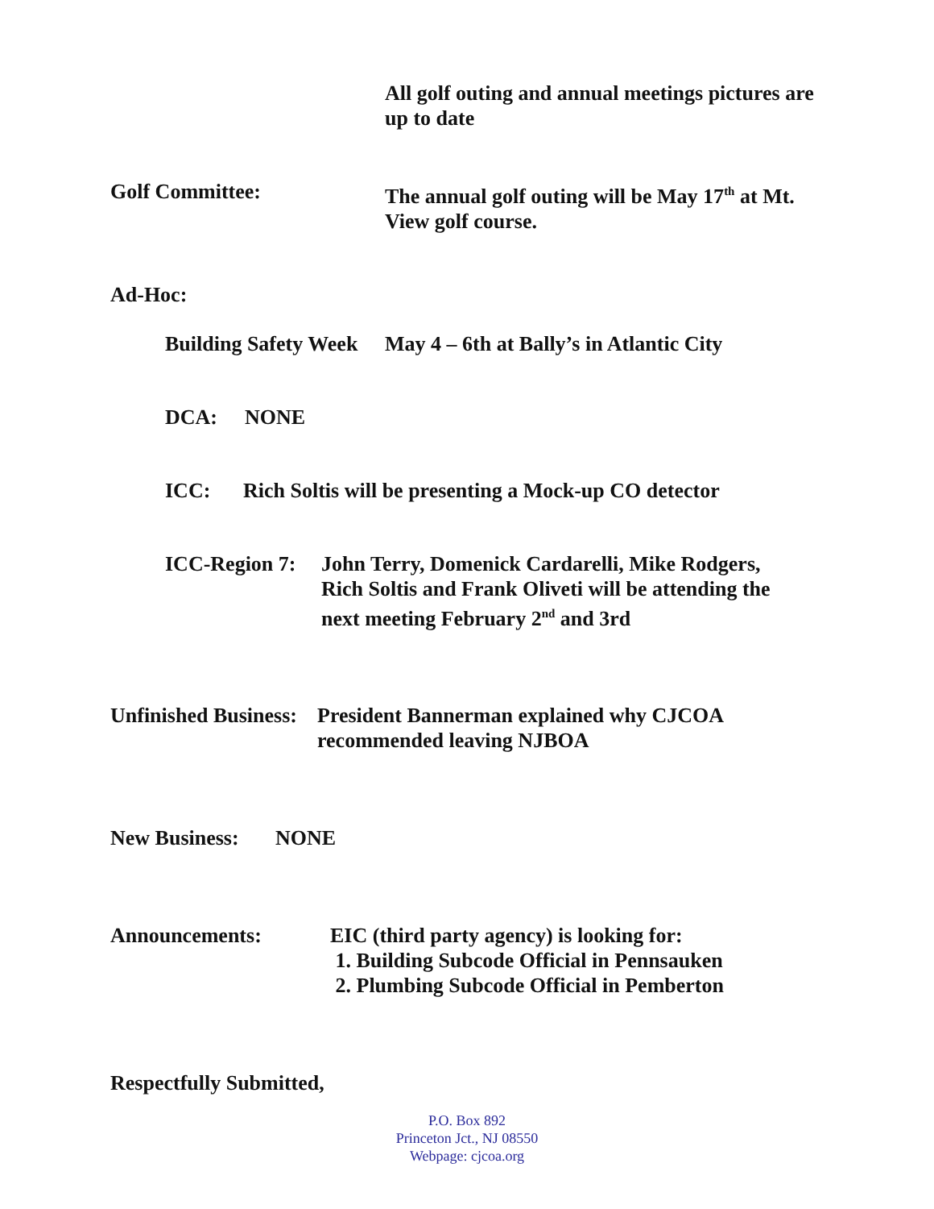All golf outing and annual meetings pictures are
up to date
Golf Committee: The annual golf outing will be May 17<sup>th</sup> at Mt.
View golf course.
Ad-Hoc:
Building Safety Week
May 4 – 6th at Bally’s in Atlantic City
DCA: NONE
ICC: Rich Soltis will be presenting a Mock-up CO detector
ICC-Region 7:
John Terry, Domenick Cardarelli, Mike Rodgers,
Rich Soltis and Frank Oliveti will be attending the
next meeting February 2<sup>nd</sup> and 3rd
Unfinished Business:
President Bannerman explained why CJCOA
recommended leaving NJBOA
New Business: NONE
Announcements: EIC (third party agency) is looking for:
1. Building Subcode Official in Pennsauken
2. Plumbing Subcode Official in Pemberton
Respectfully Submitted,
P.O. Box 892
Princeton Jct., NJ 08550
Webpage: cjcoa.org